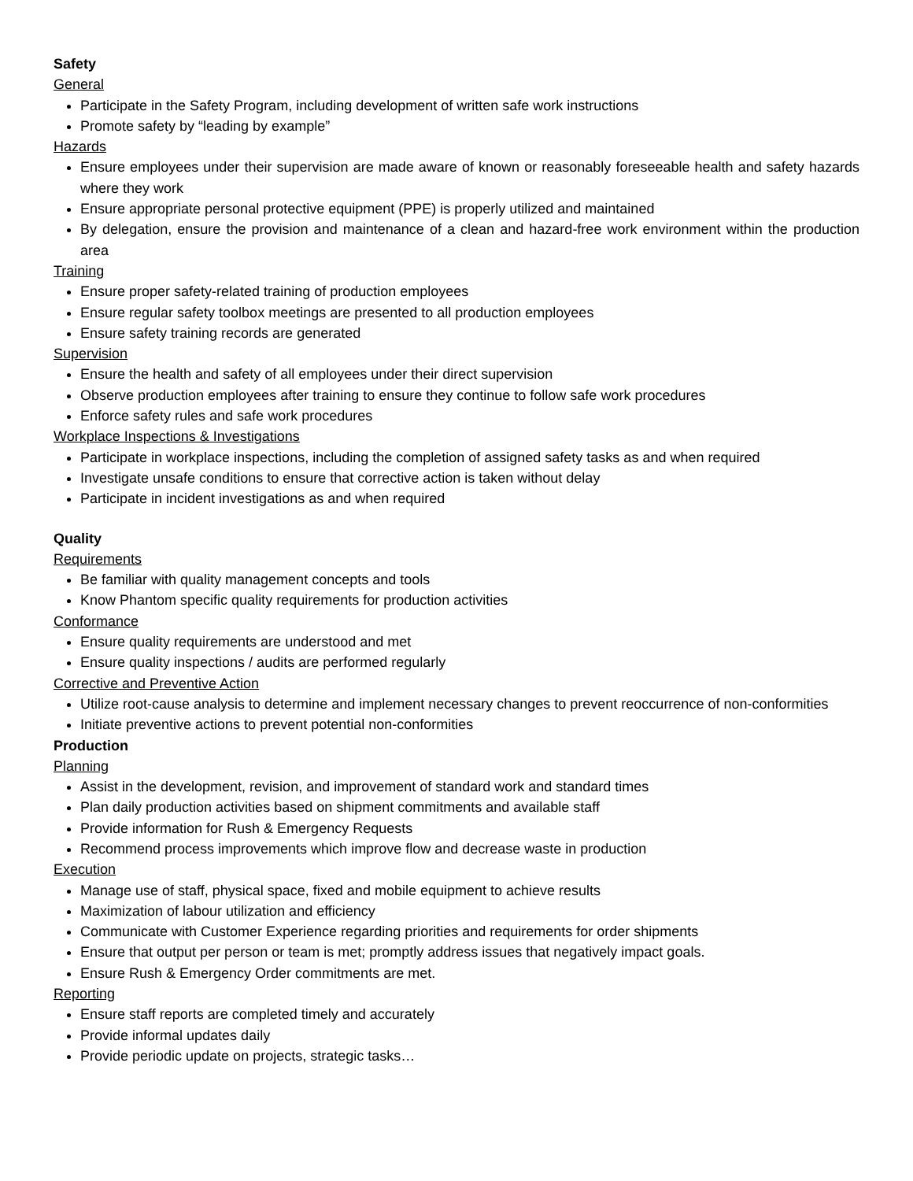Safety
General
Participate in the Safety Program, including development of written safe work instructions
Promote safety by “leading by example”
Hazards
Ensure employees under their supervision are made aware of known or reasonably foreseeable health and safety hazards where they work
Ensure appropriate personal protective equipment (PPE) is properly utilized and maintained
By delegation, ensure the provision and maintenance of a clean and hazard-free work environment within the production area
Training
Ensure proper safety-related training of production employees
Ensure regular safety toolbox meetings are presented to all production employees
Ensure safety training records are generated
Supervision
Ensure the health and safety of all employees under their direct supervision
Observe production employees after training to ensure they continue to follow safe work procedures
Enforce safety rules and safe work procedures
Workplace Inspections & Investigations
Participate in workplace inspections, including the completion of assigned safety tasks as and when required
Investigate unsafe conditions to ensure that corrective action is taken without delay
Participate in incident investigations as and when required
Quality
Requirements
Be familiar with quality management concepts and tools
Know Phantom specific quality requirements for production activities
Conformance
Ensure quality requirements are understood and met
Ensure quality inspections / audits are performed regularly
Corrective and Preventive Action
Utilize root-cause analysis to determine and implement necessary changes to prevent reoccurrence of non-conformities
Initiate preventive actions to prevent potential non-conformities
Production
Planning
Assist in the development, revision, and improvement of standard work and standard times
Plan daily production activities based on shipment commitments and available staff
Provide information for Rush & Emergency Requests
Recommend process improvements which improve flow and decrease waste in production
Execution
Manage use of staff, physical space, fixed and mobile equipment to achieve results
Maximization of labour utilization and efficiency
Communicate with Customer Experience regarding priorities and requirements for order shipments
Ensure that output per person or team is met; promptly address issues that negatively impact goals.
Ensure Rush & Emergency Order commitments are met.
Reporting
Ensure staff reports are completed timely and accurately
Provide informal updates daily
Provide periodic update on projects, strategic tasks…